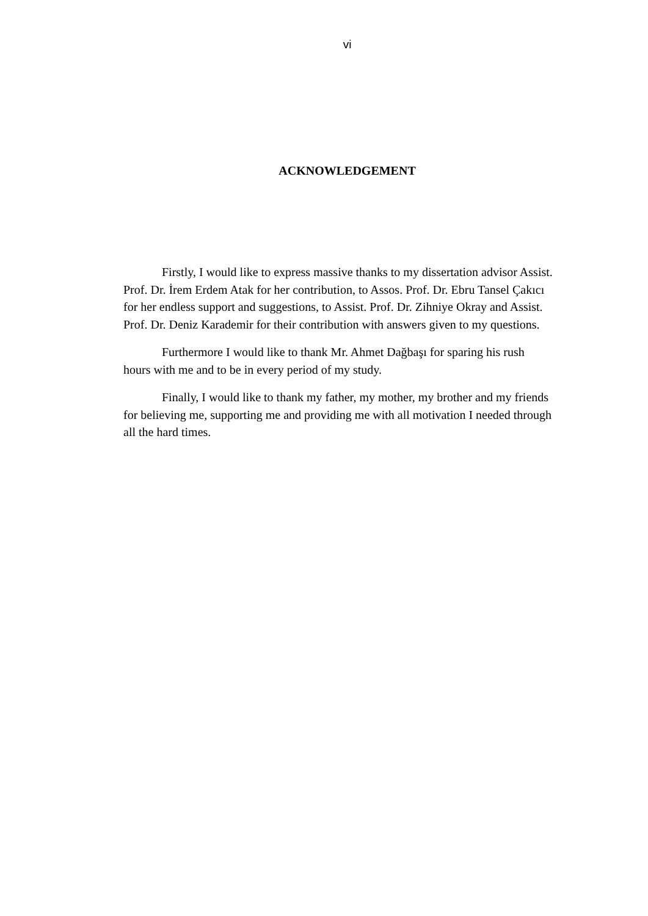vi
ACKNOWLEDGEMENT
Firstly, I would like to express massive thanks to my dissertation advisor Assist. Prof. Dr. İrem Erdem Atak for her contribution, to Assos. Prof. Dr. Ebru Tansel Çakıcı for her endless support and suggestions, to Assist. Prof. Dr. Zihniye Okray and Assist. Prof. Dr. Deniz Karademir for their contribution with answers given to my questions.
Furthermore I would like to thank Mr. Ahmet Dağbaşı for sparing his rush hours with me and to be in every period of my study.
Finally, I would like to thank my father, my mother, my brother and my friends for believing me, supporting me and providing me with all motivation I needed through all the hard times.